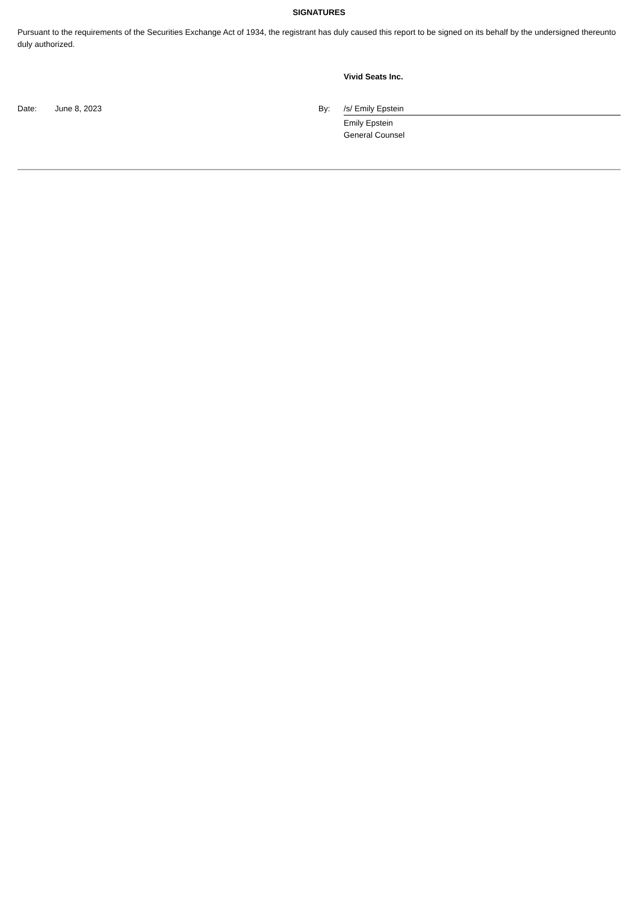SIGNATURES
Pursuant to the requirements of the Securities Exchange Act of 1934, the registrant has duly caused this report to be signed on its behalf by the undersigned thereunto duly authorized.
Vivid Seats Inc.
| Date: | June 8, 2023 | By: | /s/ Emily Epstein |
| | | | Emily Epstein General Counsel |